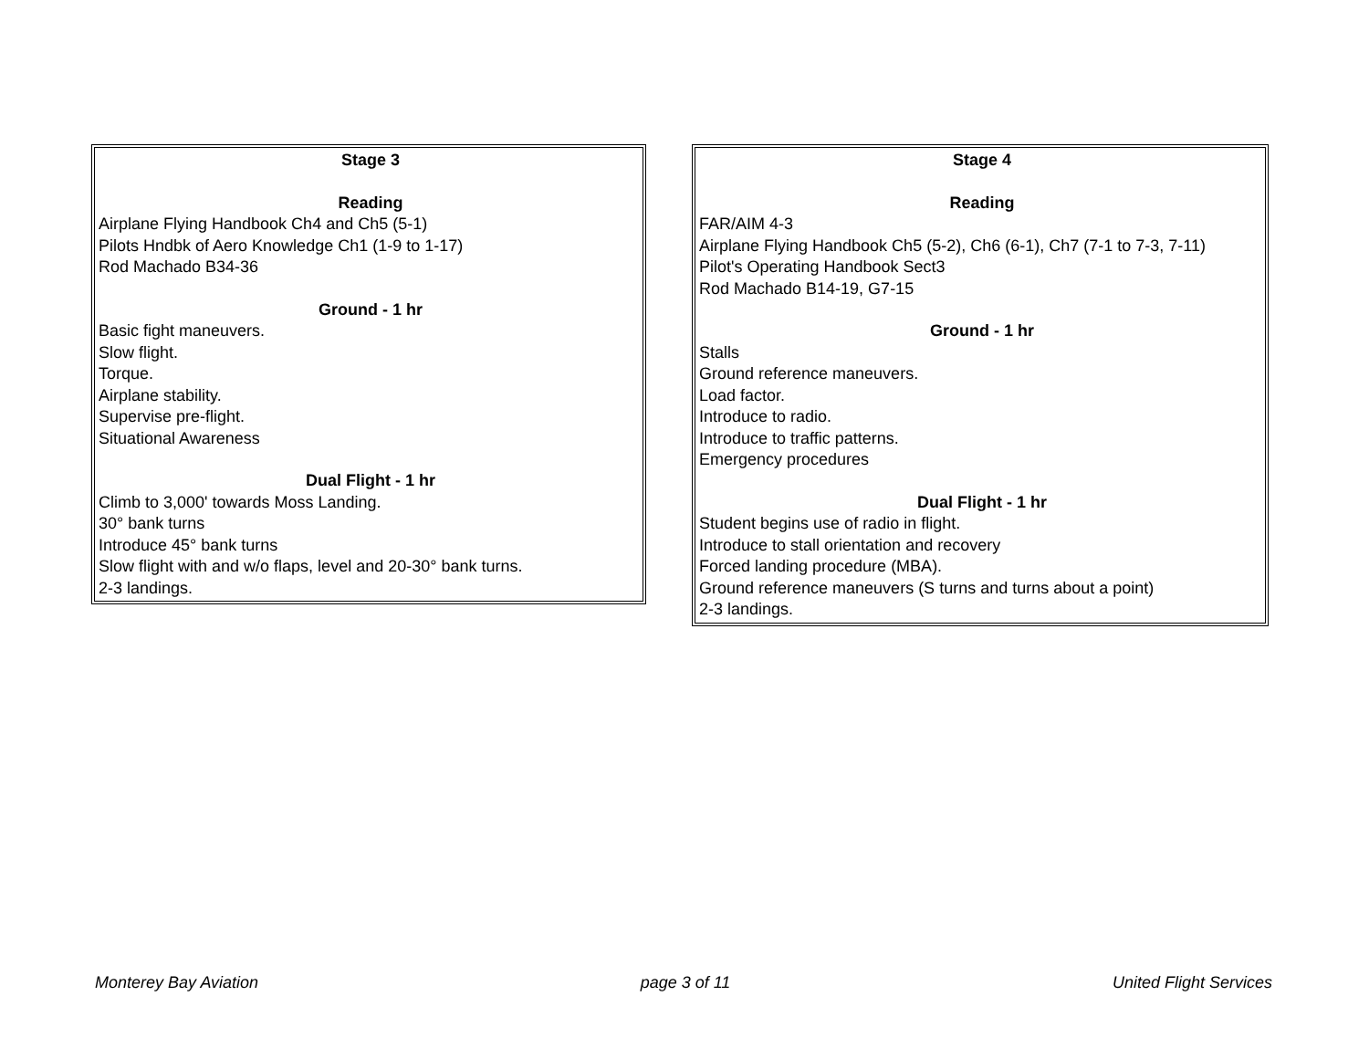Stage 3
Reading
Airplane Flying Handbook Ch4 and Ch5 (5-1)
Pilots Hndbk of Aero Knowledge Ch1 (1-9 to 1-17)
Rod Machado B34-36
Ground - 1 hr
Basic fight maneuvers.
Slow flight.
Torque.
Airplane stability.
Supervise pre-flight.
Situational Awareness
Dual Flight - 1 hr
Climb to 3,000' towards Moss Landing.
30° bank turns
Introduce 45° bank turns
Slow flight with and w/o flaps, level and 20-30° bank turns.
2-3 landings.
Stage 4
Reading
FAR/AIM 4-3
Airplane Flying Handbook Ch5 (5-2), Ch6 (6-1), Ch7 (7-1 to 7-3, 7-11)
Pilot's Operating Handbook Sect3
Rod Machado B14-19, G7-15
Ground - 1 hr
Stalls
Ground reference maneuvers.
Load factor.
Introduce to radio.
Introduce to traffic patterns.
Emergency procedures
Dual Flight - 1 hr
Student begins use of radio in flight.
Introduce to stall orientation and recovery
Forced landing procedure (MBA).
Ground reference maneuvers (S turns and turns about a point)
2-3 landings.
Monterey Bay Aviation page 3 of 11 United Flight Services